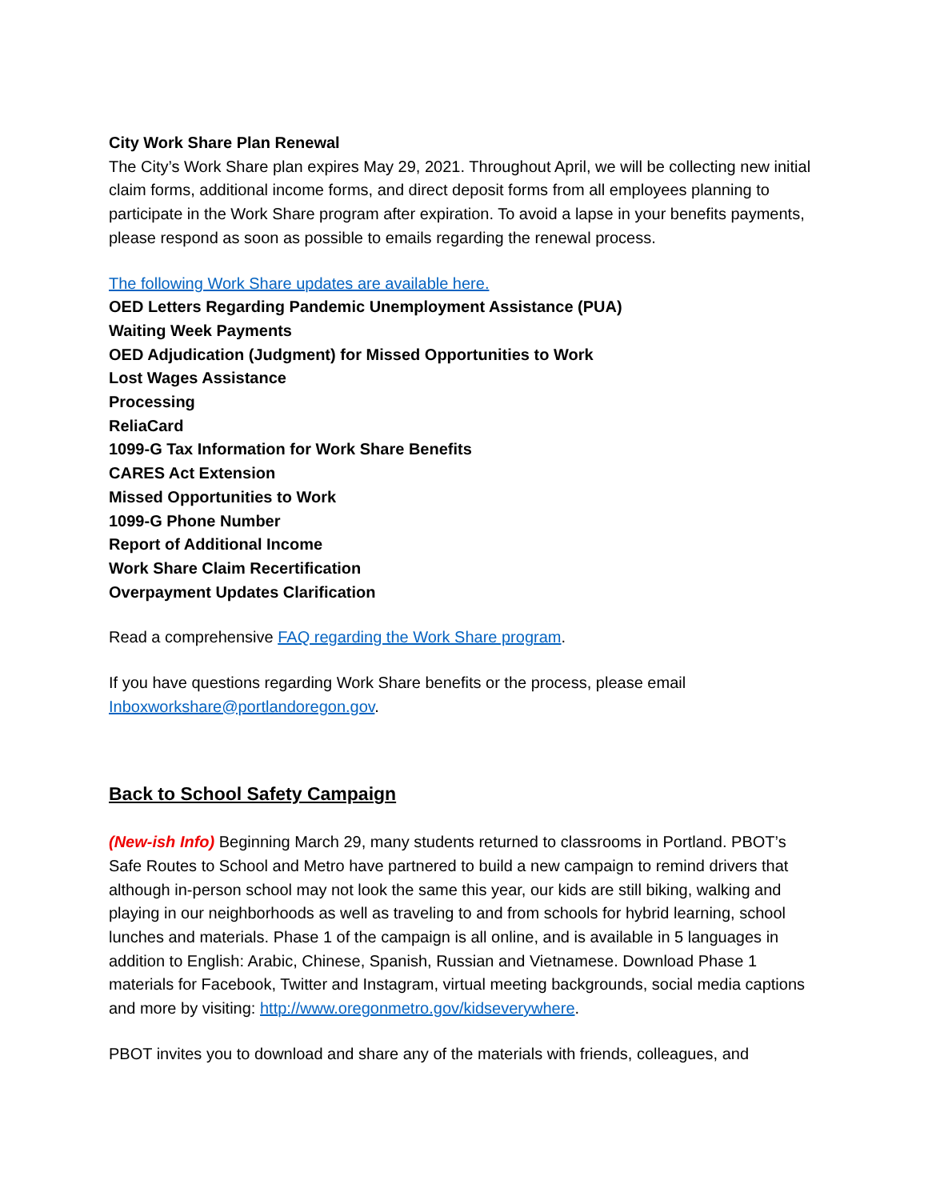City Work Share Plan Renewal
The City’s Work Share plan expires May 29, 2021. Throughout April, we will be collecting new initial claim forms, additional income forms, and direct deposit forms from all employees planning to participate in the Work Share program after expiration. To avoid a lapse in your benefits payments, please respond as soon as possible to emails regarding the renewal process.
The following Work Share updates are available here.
OED Letters Regarding Pandemic Unemployment Assistance (PUA)
Waiting Week Payments
OED Adjudication (Judgment) for Missed Opportunities to Work
Lost Wages Assistance
Processing
ReliaCard
1099-G Tax Information for Work Share Benefits
CARES Act Extension
Missed Opportunities to Work
1099-G Phone Number
Report of Additional Income
Work Share Claim Recertification
Overpayment Updates Clarification
Read a comprehensive FAQ regarding the Work Share program.
If you have questions regarding Work Share benefits or the process, please email Inboxworkshare@portlandoregon.gov.
Back to School Safety Campaign
(New-ish Info) Beginning March 29, many students returned to classrooms in Portland. PBOT’s Safe Routes to School and Metro have partnered to build a new campaign to remind drivers that although in-person school may not look the same this year, our kids are still biking, walking and playing in our neighborhoods as well as traveling to and from schools for hybrid learning, school lunches and materials. Phase 1 of the campaign is all online, and is available in 5 languages in addition to English: Arabic, Chinese, Spanish, Russian and Vietnamese. Download Phase 1 materials for Facebook, Twitter and Instagram, virtual meeting backgrounds, social media captions and more by visiting: http://www.oregonmetro.gov/kidseverywhere.
PBOT invites you to download and share any of the materials with friends, colleagues, and